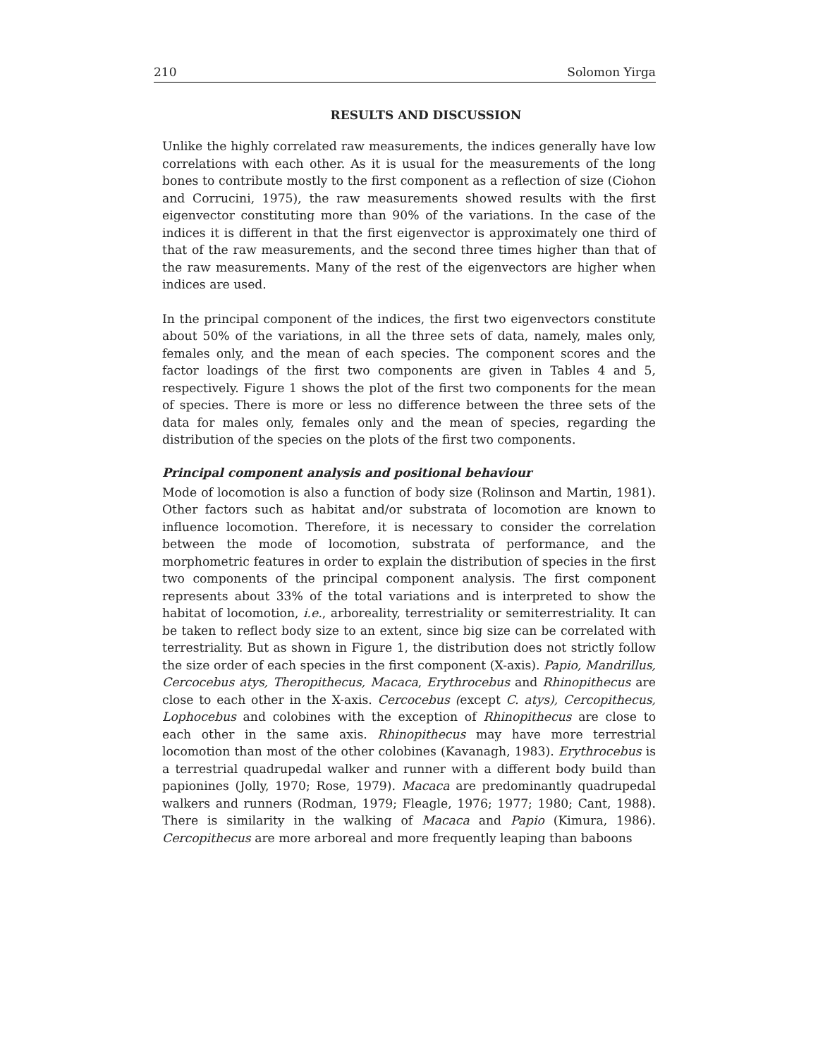210 Solomon Yirga
RESULTS AND DISCUSSION
Unlike the highly correlated raw measurements, the indices generally have low correlations with each other. As it is usual for the measurements of the long bones to contribute mostly to the first component as a reflection of size (Ciohon and Corrucini, 1975), the raw measurements showed results with the first eigenvector constituting more than 90% of the variations. In the case of the indices it is different in that the first eigenvector is approximately one third of that of the raw measurements, and the second three times higher than that of the raw measurements. Many of the rest of the eigenvectors are higher when indices are used.
In the principal component of the indices, the first two eigenvectors constitute about 50% of the variations, in all the three sets of data, namely, males only, females only, and the mean of each species. The component scores and the factor loadings of the first two components are given in Tables 4 and 5, respectively. Figure 1 shows the plot of the first two components for the mean of species. There is more or less no difference between the three sets of the data for males only, females only and the mean of species, regarding the distribution of the species on the plots of the first two components.
Principal component analysis and positional behaviour
Mode of locomotion is also a function of body size (Rolinson and Martin, 1981). Other factors such as habitat and/or substrata of locomotion are known to influence locomotion. Therefore, it is necessary to consider the correlation between the mode of locomotion, substrata of performance, and the morphometric features in order to explain the distribution of species in the first two components of the principal component analysis. The first component represents about 33% of the total variations and is interpreted to show the habitat of locomotion, i.e., arboreality, terrestriality or semiterrestriality. It can be taken to reflect body size to an extent, since big size can be correlated with terrestriality. But as shown in Figure 1, the distribution does not strictly follow the size order of each species in the first component (X-axis). Papio, Mandrillus, Cercocebus atys, Theropithecus, Macaca, Erythrocebus and Rhinopithecus are close to each other in the X-axis. Cercocebus (except C. atys), Cercopithecus, Lophocebus and colobines with the exception of Rhinopithecus are close to each other in the same axis. Rhinopithecus may have more terrestrial locomotion than most of the other colobines (Kavanagh, 1983). Erythrocebus is a terrestrial quadrupedal walker and runner with a different body build than papionines (Jolly, 1970; Rose, 1979). Macaca are predominantly quadrupedal walkers and runners (Rodman, 1979; Fleagle, 1976; 1977; 1980; Cant, 1988). There is similarity in the walking of Macaca and Papio (Kimura, 1986). Cercopithecus are more arboreal and more frequently leaping than baboons